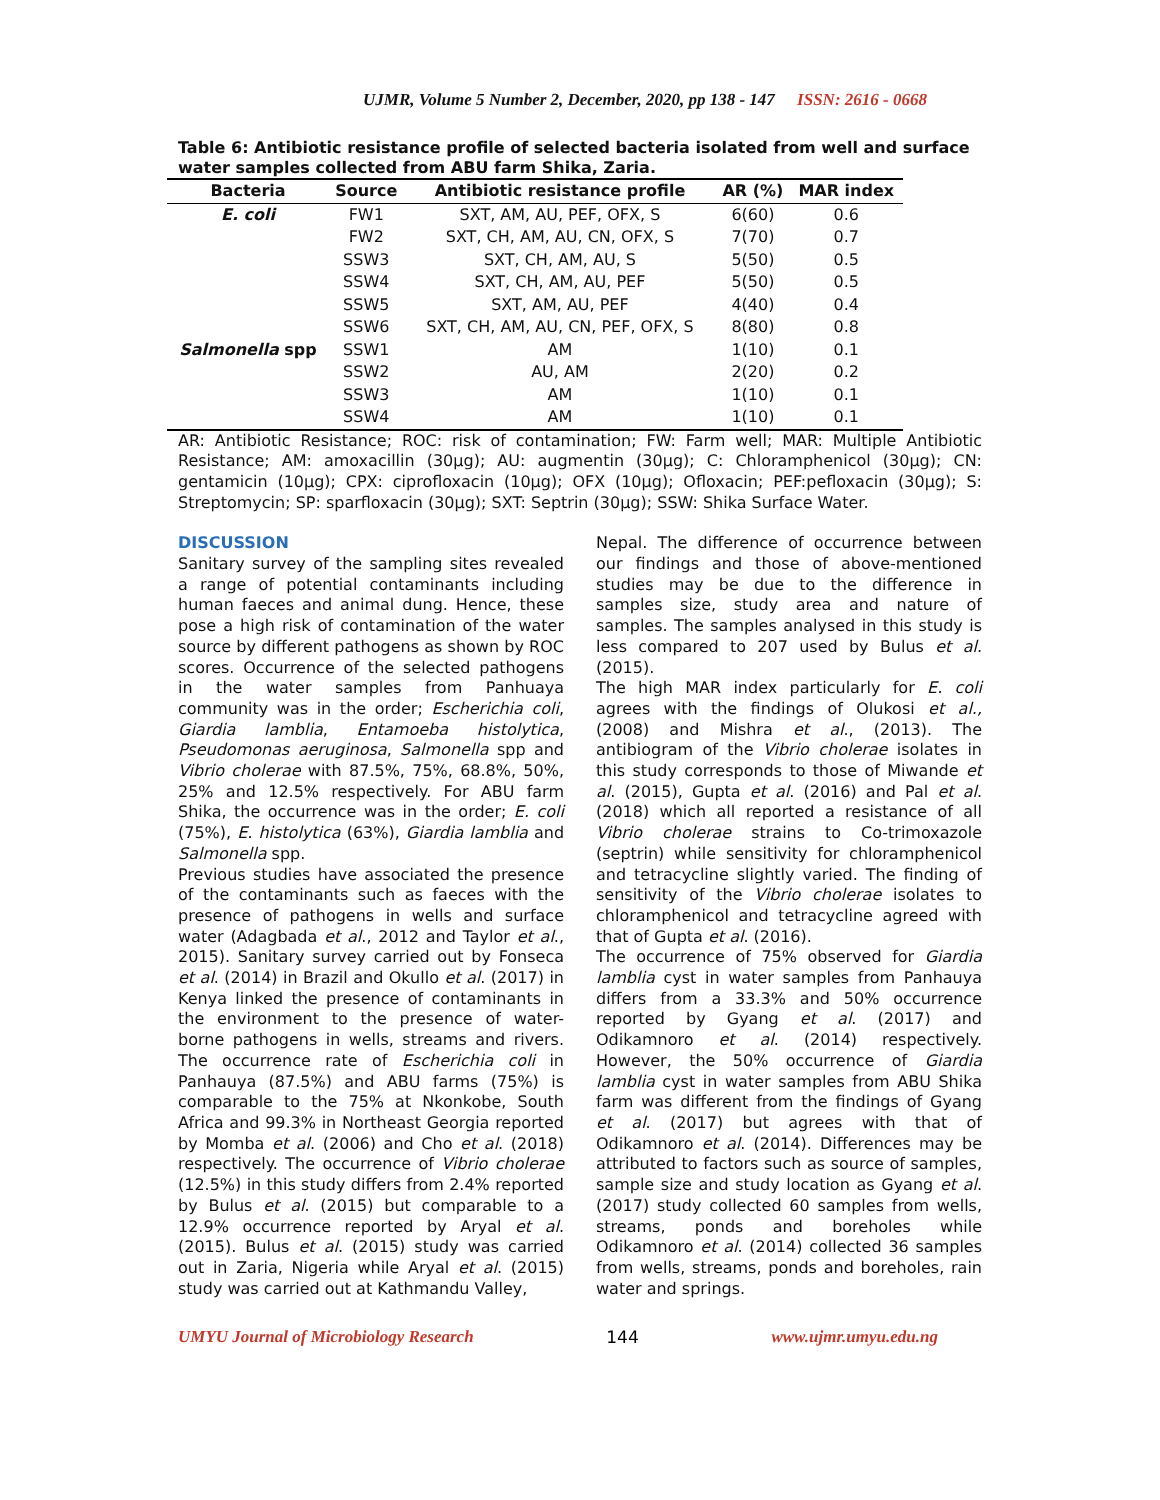UJMR, Volume 5 Number 2, December, 2020, pp 138 - 147 ISSN: 2616 - 0668
Table 6: Antibiotic resistance profile of selected bacteria isolated from well and surface water samples collected from ABU farm Shika, Zaria.
| Bacteria | Source | Antibiotic resistance profile | AR (%) | MAR index |
| --- | --- | --- | --- | --- |
| E. coli | FW1 | SXT, AM, AU, PEF, OFX, S | 6(60) | 0.6 |
| | FW2 | SXT, CH, AM, AU, CN, OFX, S | 7(70) | 0.7 |
| | SSW3 | SXT, CH, AM, AU, S | 5(50) | 0.5 |
| | SSW4 | SXT, CH, AM, AU, PEF | 5(50) | 0.5 |
| | SSW5 | SXT, AM, AU, PEF | 4(40) | 0.4 |
| | SSW6 | SXT, CH, AM, AU, CN, PEF, OFX, S | 8(80) | 0.8 |
| Salmonella spp | SSW1 | AM | 1(10) | 0.1 |
| | SSW2 | AU, AM | 2(20) | 0.2 |
| | SSW3 | AM | 1(10) | 0.1 |
| | SSW4 | AM | 1(10) | 0.1 |
AR: Antibiotic Resistance; ROC: risk of contamination; FW: Farm well; MAR: Multiple Antibiotic Resistance; AM: amoxacillin (30µg); AU: augmentin (30µg); C: Chloramphenicol (30µg); CN: gentamicin (10µg); CPX: ciprofloxacin (10µg); OFX (10µg); Ofloxacin; PEF:pefloxacin (30µg); S: Streptomycin; SP: sparfloxacin (30µg); SXT: Septrin (30µg); SSW: Shika Surface Water.
DISCUSSION
Sanitary survey of the sampling sites revealed a range of potential contaminants including human faeces and animal dung. Hence, these pose a high risk of contamination of the water source by different pathogens as shown by ROC scores. Occurrence of the selected pathogens in the water samples from Panhuaya community was in the order; Escherichia coli, Giardia lamblia, Entamoeba histolytica, Pseudomonas aeruginosa, Salmonella spp and Vibrio cholerae with 87.5%, 75%, 68.8%, 50%, 25% and 12.5% respectively. For ABU farm Shika, the occurrence was in the order; E. coli (75%), E. histolytica (63%), Giardia lamblia and Salmonella spp.
Previous studies have associated the presence of the contaminants such as faeces with the presence of pathogens in wells and surface water (Adagbada et al., 2012 and Taylor et al., 2015). Sanitary survey carried out by Fonseca et al. (2014) in Brazil and Okullo et al. (2017) in Kenya linked the presence of contaminants in the environment to the presence of water-borne pathogens in wells, streams and rivers. The occurrence rate of Escherichia coli in Panhauya (87.5%) and ABU farms (75%) is comparable to the 75% at Nkonkobe, South Africa and 99.3% in Northeast Georgia reported by Momba et al. (2006) and Cho et al. (2018) respectively. The occurrence of Vibrio cholerae (12.5%) in this study differs from 2.4% reported by Bulus et al. (2015) but comparable to a 12.9% occurrence reported by Aryal et al. (2015). Bulus et al. (2015) study was carried out in Zaria, Nigeria while Aryal et al. (2015) study was carried out at Kathmandu Valley,
Nepal. The difference of occurrence between our findings and those of above-mentioned studies may be due to the difference in samples size, study area and nature of samples. The samples analysed in this study is less compared to 207 used by Bulus et al. (2015).
The high MAR index particularly for E. coli agrees with the findings of Olukosi et al., (2008) and Mishra et al., (2013). The antibiogram of the Vibrio cholerae isolates in this study corresponds to those of Miwande et al. (2015), Gupta et al. (2016) and Pal et al. (2018) which all reported a resistance of all Vibrio cholerae strains to Co-trimoxazole (septrin) while sensitivity for chloramphenicol and tetracycline slightly varied. The finding of sensitivity of the Vibrio cholerae isolates to chloramphenicol and tetracycline agreed with that of Gupta et al. (2016).
The occurrence of 75% observed for Giardia lamblia cyst in water samples from Panhauya differs from a 33.3% and 50% occurrence reported by Gyang et al. (2017) and Odikamnoro et al. (2014) respectively. However, the 50% occurrence of Giardia lamblia cyst in water samples from ABU Shika farm was different from the findings of Gyang et al. (2017) but agrees with that of Odikamnoro et al. (2014). Differences may be attributed to factors such as source of samples, sample size and study location as Gyang et al. (2017) study collected 60 samples from wells, streams, ponds and boreholes while Odikamnoro et al. (2014) collected 36 samples from wells, streams, ponds and boreholes, rain water and springs.
UMYU Journal of Microbiology Research 144 www.ujmr.umyu.edu.ng